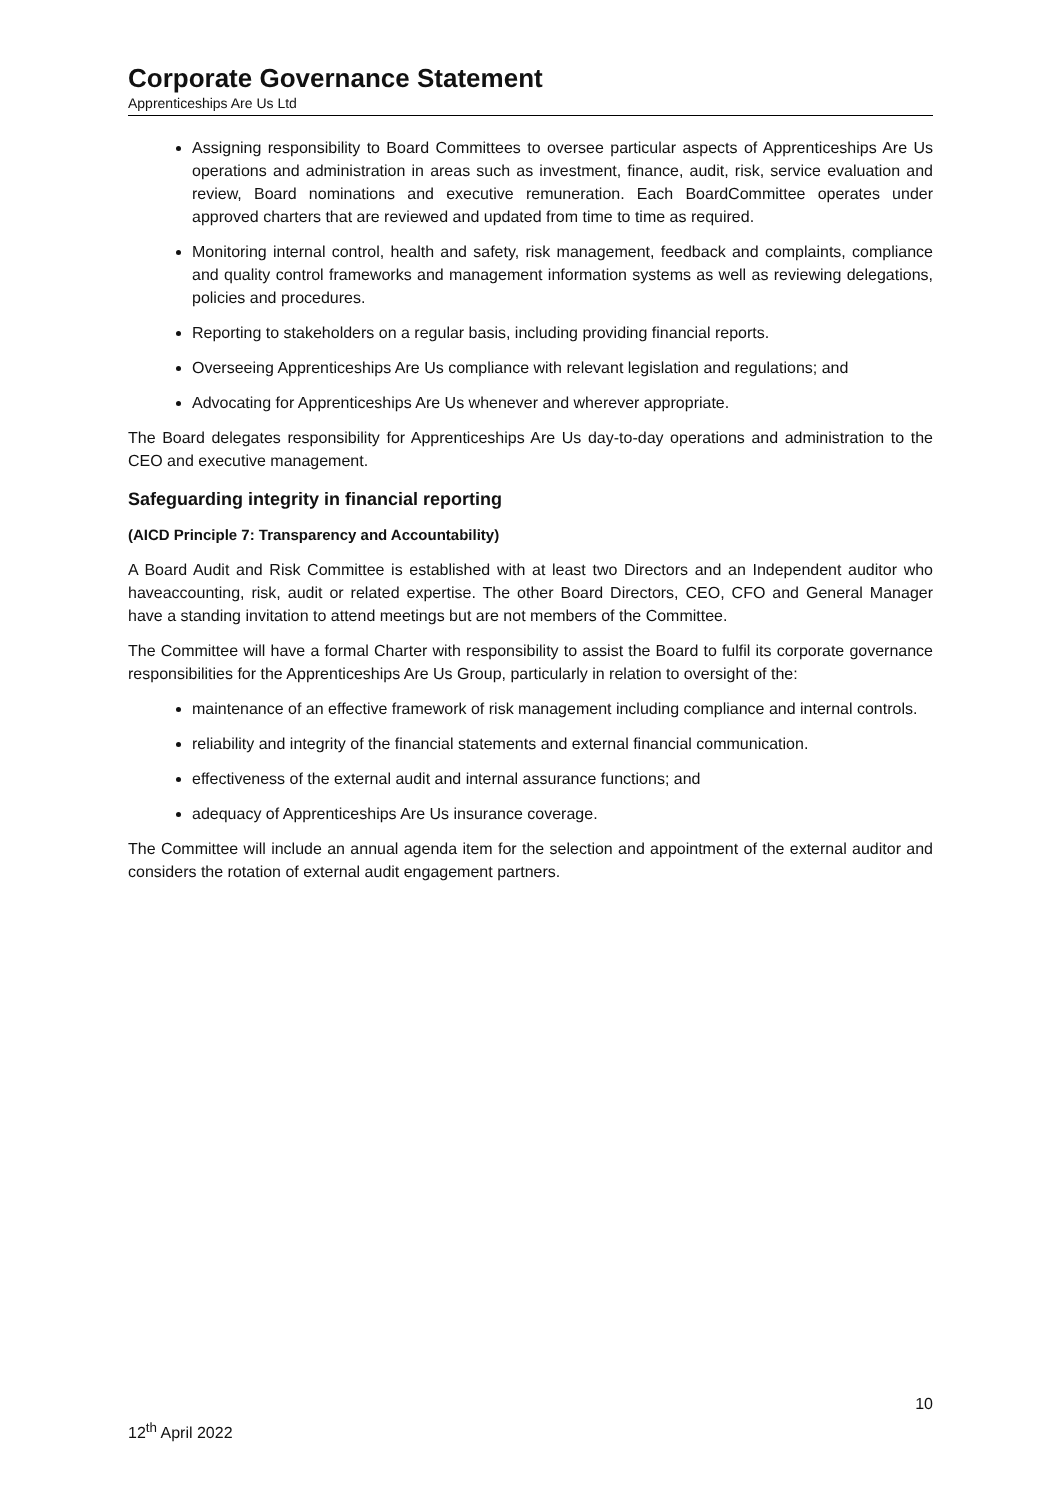Corporate Governance Statement
Apprenticeships Are Us Ltd
Assigning responsibility to Board Committees to oversee particular aspects of Apprenticeships Are Us operations and administration in areas such as investment, finance, audit, risk, service evaluation and review, Board nominations and executive remuneration. Each BoardCommittee operates under approved charters that are reviewed and updated from time to time as required.
Monitoring internal control, health and safety, risk management, feedback and complaints, compliance and quality control frameworks and management information systems as well as reviewing delegations, policies and procedures.
Reporting to stakeholders on a regular basis, including providing financial reports.
Overseeing Apprenticeships Are Us compliance with relevant legislation and regulations; and
Advocating for Apprenticeships Are Us whenever and wherever appropriate.
The Board delegates responsibility for Apprenticeships Are Us day-to-day operations and administration to the CEO and executive management.
Safeguarding integrity in financial reporting
(AICD Principle 7: Transparency and Accountability)
A Board Audit and Risk Committee is established with at least two Directors and an Independent auditor who haveaccounting, risk, audit or related expertise. The other Board Directors, CEO, CFO and General Manager have a standing invitation to attend meetings but are not members of the Committee.
The Committee will have a formal Charter with responsibility to assist the Board to fulfil its corporate governance responsibilities for the Apprenticeships Are Us Group, particularly in relation to oversight of the:
maintenance of an effective framework of risk management including compliance and internal controls.
reliability and integrity of the financial statements and external financial communication.
effectiveness of the external audit and internal assurance functions; and
adequacy of Apprenticeships Are Us insurance coverage.
The Committee will include an annual agenda item for the selection and appointment of the external auditor and considers the rotation of external audit engagement partners.
10
12<sup>th</sup> April 2022